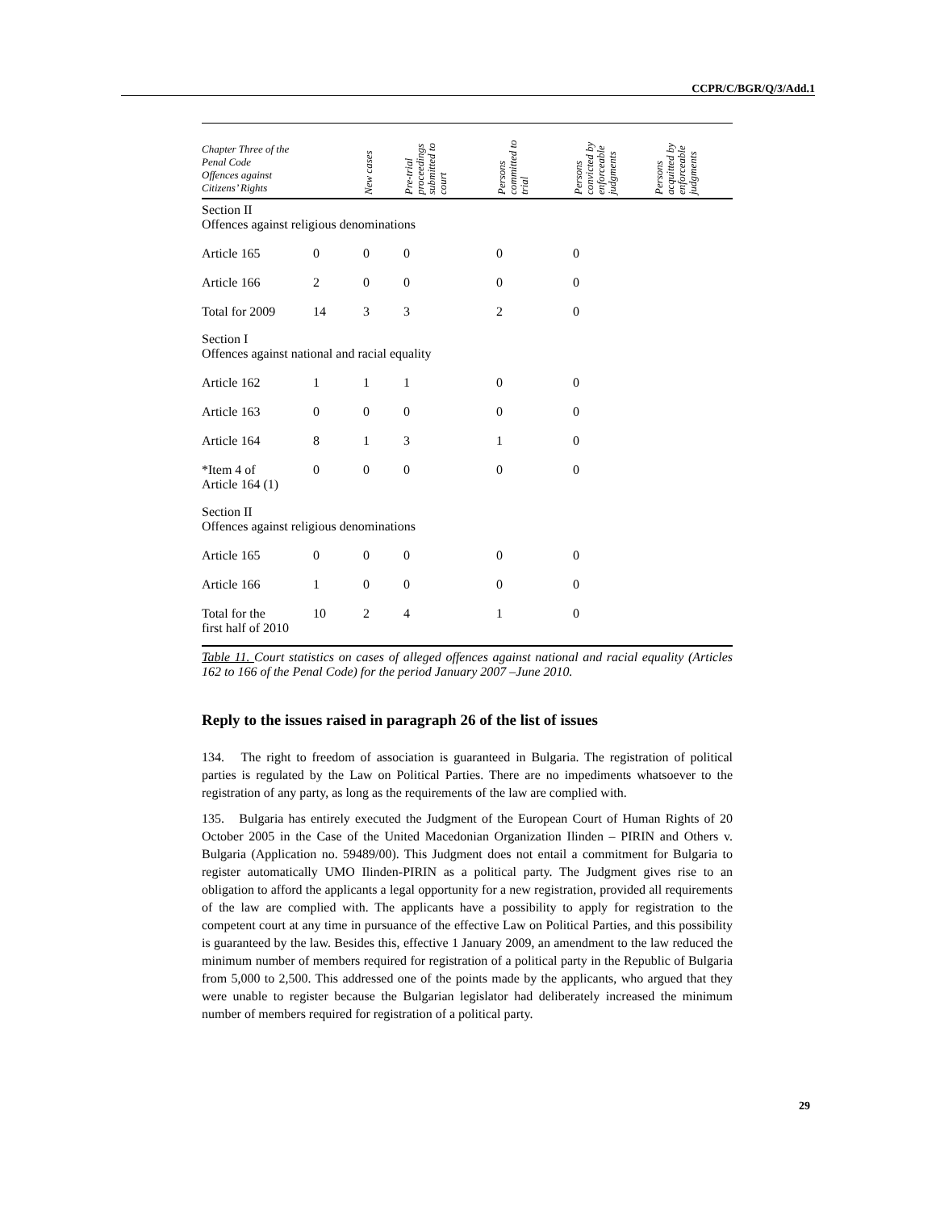CCPR/C/BGR/Q/3/Add.1
| Chapter Three of the Penal Code Offences against Citizens’ Rights | | New cases | Pre-trial proceedings submitted to court | Persons committed to trial | Persons convicted by enforceable judgments | Persons acquitted by enforceable judgments |
| --- | --- | --- | --- | --- | --- | --- |
| Section II Offences against religious denominations | | | | | | |
| Article 165 | 0 | 0 | 0 | 0 | 0 | |
| Article 166 | 2 | 0 | 0 | 0 | 0 | |
| Total for 2009 | 14 | 3 | 3 | 2 | 0 | |
| Section I Offences against national and racial equality | | | | | | |
| Article 162 | 1 | 1 | 1 | 0 | 0 | |
| Article 163 | 0 | 0 | 0 | 0 | 0 | |
| Article 164 | 8 | 1 | 3 | 1 | 0 | |
| *Item 4 of Article 164 (1) | 0 | 0 | 0 | 0 | 0 | |
| Section II Offences against religious denominations | | | | | | |
| Article 165 | 0 | 0 | 0 | 0 | 0 | |
| Article 166 | 1 | 0 | 0 | 0 | 0 | |
| Total for the first half of 2010 | 10 | 2 | 4 | 1 | 0 | |
Table 11. Court statistics on cases of alleged offences against national and racial equality (Articles 162 to 166 of the Penal Code) for the period January 2007 –June 2010.
Reply to the issues raised in paragraph 26 of the list of issues
134. The right to freedom of association is guaranteed in Bulgaria. The registration of political parties is regulated by the Law on Political Parties. There are no impediments whatsoever to the registration of any party, as long as the requirements of the law are complied with.
135. Bulgaria has entirely executed the Judgment of the European Court of Human Rights of 20 October 2005 in the Case of the United Macedonian Organization Ilinden – PIRIN and Others v. Bulgaria (Application no. 59489/00). This Judgment does not entail a commitment for Bulgaria to register automatically UMO Ilinden-PIRIN as a political party. The Judgment gives rise to an obligation to afford the applicants a legal opportunity for a new registration, provided all requirements of the law are complied with. The applicants have a possibility to apply for registration to the competent court at any time in pursuance of the effective Law on Political Parties, and this possibility is guaranteed by the law. Besides this, effective 1 January 2009, an amendment to the law reduced the minimum number of members required for registration of a political party in the Republic of Bulgaria from 5,000 to 2,500. This addressed one of the points made by the applicants, who argued that they were unable to register because the Bulgarian legislator had deliberately increased the minimum number of members required for registration of a political party.
29